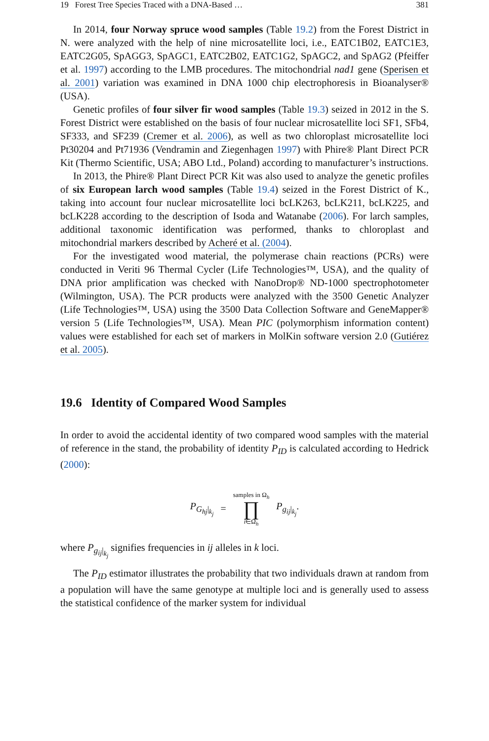19 Forest Tree Species Traced with a DNA-Based … 381
In 2014, four Norway spruce wood samples (Table 19.2) from the Forest District in N. were analyzed with the help of nine microsatellite loci, i.e., EATC1B02, EATC1E3, EATC2G05, SpAGG3, SpAGC1, EATC2B02, EATC1G2, SpAGC2, and SpAG2 (Pfeiffer et al. 1997) according to the LMB procedures. The mitochondrial nad1 gene (Sperisen et al. 2001) variation was examined in DNA 1000 chip electrophoresis in Bioanalyser® (USA).
Genetic profiles of four silver fir wood samples (Table 19.3) seized in 2012 in the S. Forest District were established on the basis of four nuclear microsatellite loci SF1, SFb4, SF333, and SF239 (Cremer et al. 2006), as well as two chloroplast microsatellite loci Pt30204 and Pt71936 (Vendramin and Ziegenhagen 1997) with Phire® Plant Direct PCR Kit (Thermo Scientific, USA; ABO Ltd., Poland) according to manufacturer’s instructions.
In 2013, the Phire® Plant Direct PCR Kit was also used to analyze the genetic profiles of six European larch wood samples (Table 19.4) seized in the Forest District of K., taking into account four nuclear microsatellite loci bcLK263, bcLK211, bcLK225, and bcLK228 according to the description of Isoda and Watanabe (2006). For larch samples, additional taxonomic identification was performed, thanks to chloroplast and mitochondrial markers described by Acheré et al. (2004).
For the investigated wood material, the polymerase chain reactions (PCRs) were conducted in Veriti 96 Thermal Cycler (Life Technologies™, USA), and the quality of DNA prior amplification was checked with NanoDrop® ND-1000 spectrophotometer (Wilmington, USA). The PCR products were analyzed with the 3500 Genetic Analyzer (Life Technologies™, USA) using the 3500 Data Collection Software and GeneMapper® version 5 (Life Technologies™, USA). Mean PIC (polymorphism information content) values were established for each set of markers in MolKin software version 2.0 (Gutiérez et al. 2005).
19.6 Identity of Compared Wood Samples
In order to avoid the accidental identity of two compared wood samples with the material of reference in the stand, the probability of identity P<sub>ID</sub> is calculated according to Hedrick (2000):
P<sub>G<sub>hj</sub>|<sub>k<sub>j</sub></sub></sub> = samples in Ω<sub>h</sub> ∏ i∈Ω<sub>h</sub> P<sub>g<sub>ij</sub>|<sub>k<sub>j</sub></sub></sub>.
where P<sub>g<sub>ij</sub>|<sub>k<sub>j</sub></sub></sub> signifies frequencies in ij alleles in k loci.
The P<sub>ID</sub> estimator illustrates the probability that two individuals drawn at random from a population will have the same genotype at multiple loci and is generally used to assess the statistical confidence of the marker system for individual